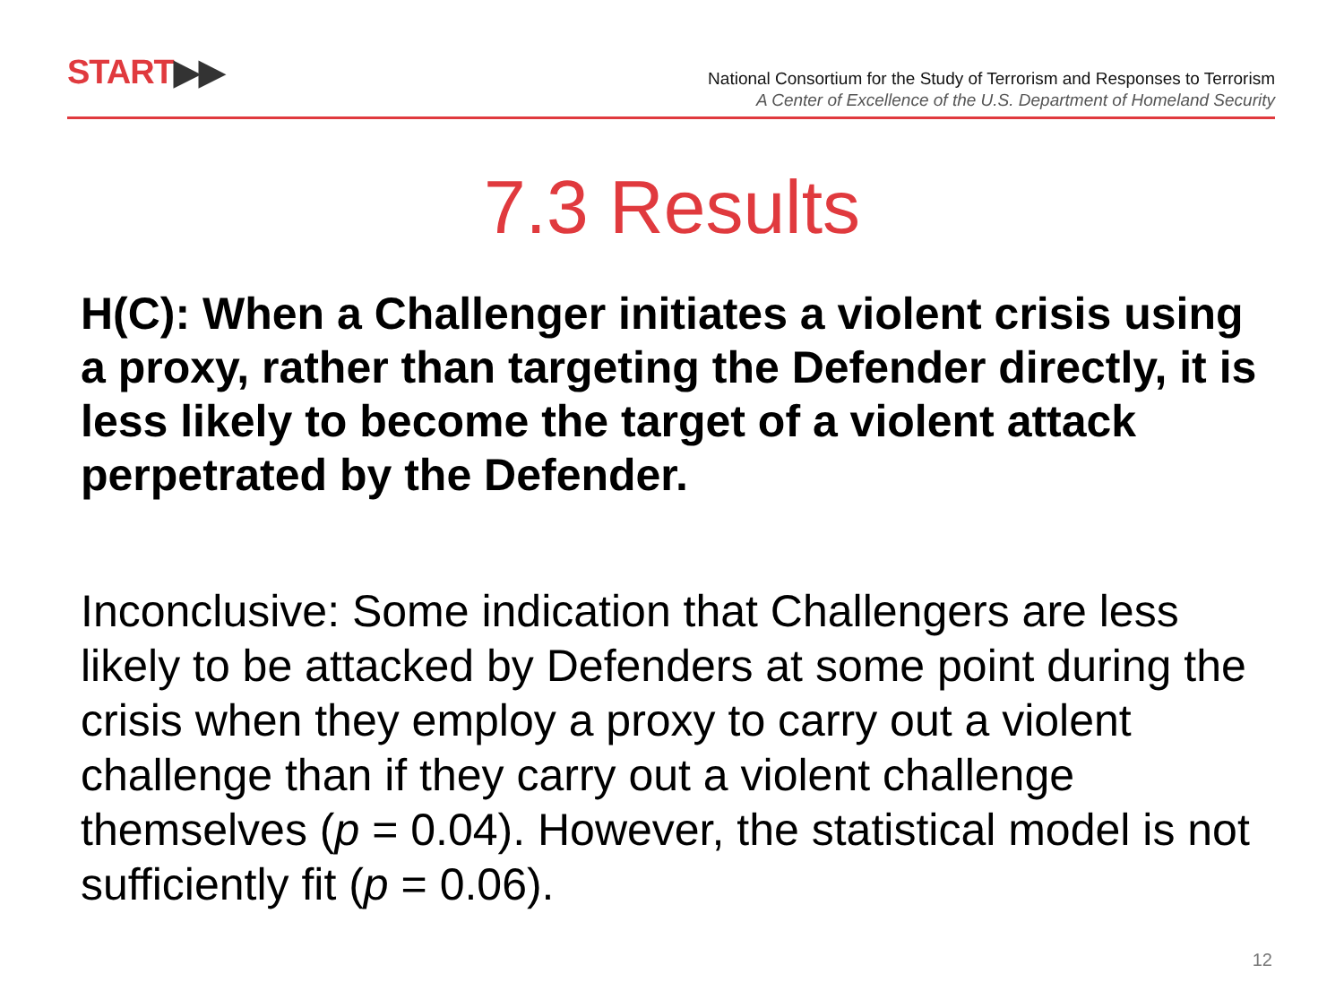START▶▶
National Consortium for the Study of Terrorism and Responses to Terrorism
A Center of Excellence of the U.S. Department of Homeland Security
7.3 Results
H(C): When a Challenger initiates a violent crisis using a proxy, rather than targeting the Defender directly, it is less likely to become the target of a violent attack perpetrated by the Defender.
Inconclusive: Some indication that Challengers are less likely to be attacked by Defenders at some point during the crisis when they employ a proxy to carry out a violent challenge than if they carry out a violent challenge themselves (p = 0.04). However, the statistical model is not sufficiently fit (p = 0.06).
12